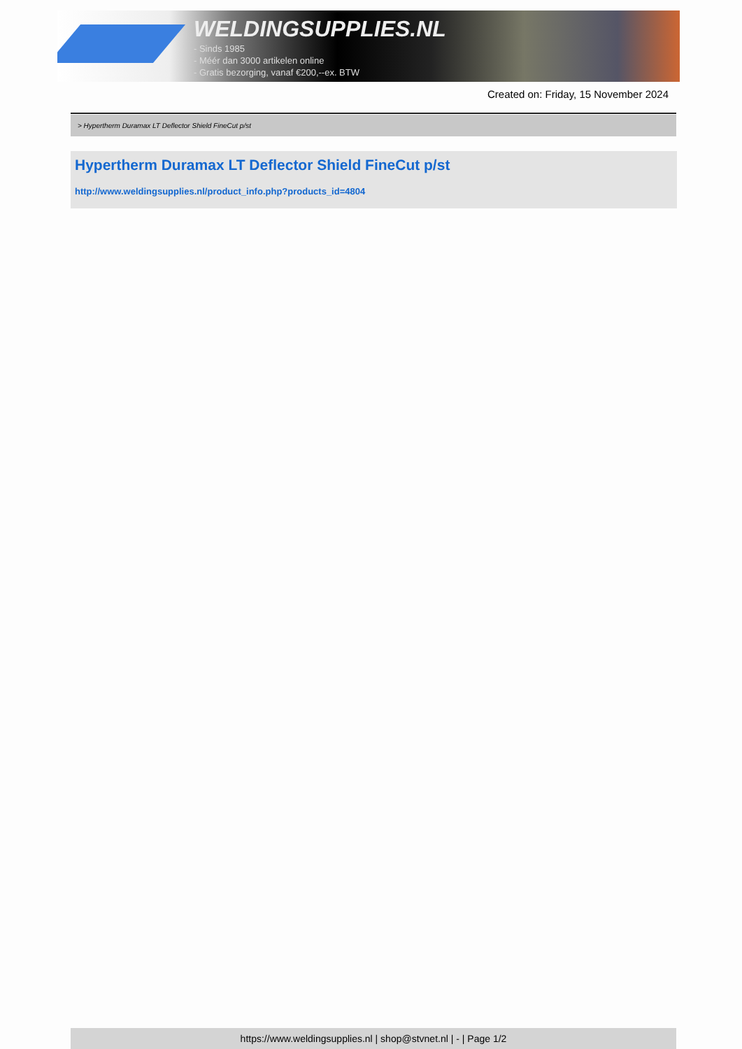WELDINGSUPPLIES.NL
- Sinds 1985
- Méér dan 3000 artikelen online
- Gratis bezorging, vanaf €200,--ex. BTW
Created on: Friday, 15 November 2024
> Hypertherm Duramax LT Deflector Shield FineCut p/st
Hypertherm Duramax LT Deflector Shield FineCut p/st
http://www.weldingsupplies.nl/product_info.php?products_id=4804
https://www.weldingsupplies.nl | shop@stvnet.nl | - | Page 1/2